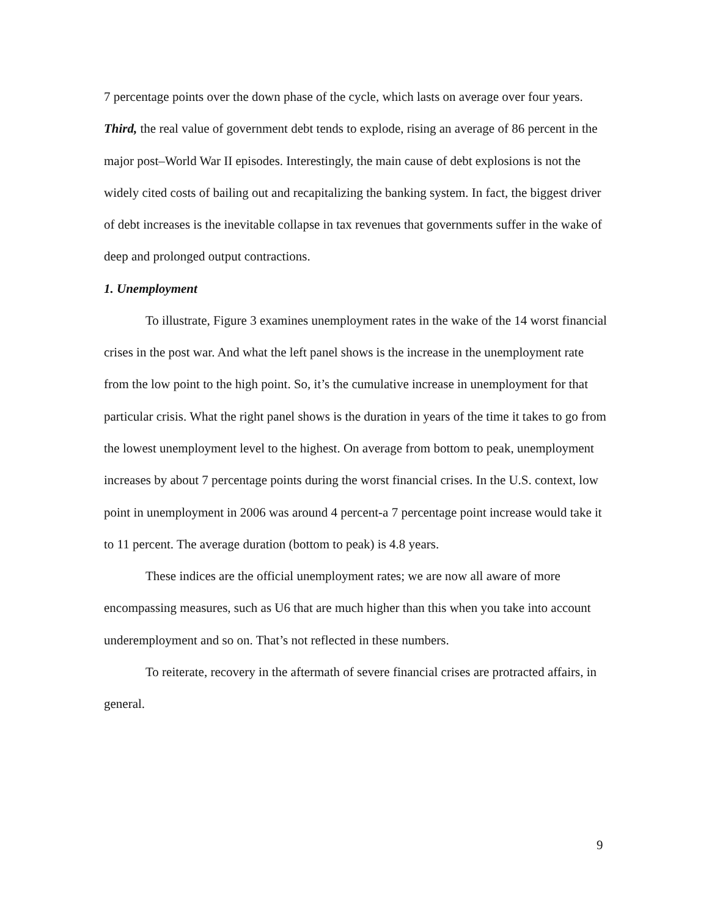7 percentage points over the down phase of the cycle, which lasts on average over four years. Third, the real value of government debt tends to explode, rising an average of 86 percent in the major post–World War II episodes. Interestingly, the main cause of debt explosions is not the widely cited costs of bailing out and recapitalizing the banking system. In fact, the biggest driver of debt increases is the inevitable collapse in tax revenues that governments suffer in the wake of deep and prolonged output contractions.
1. Unemployment
To illustrate, Figure 3 examines unemployment rates in the wake of the 14 worst financial crises in the post war. And what the left panel shows is the increase in the unemployment rate from the low point to the high point. So, it’s the cumulative increase in unemployment for that particular crisis. What the right panel shows is the duration in years of the time it takes to go from the lowest unemployment level to the highest. On average from bottom to peak, unemployment increases by about 7 percentage points during the worst financial crises. In the U.S. context, low point in unemployment in 2006 was around 4 percent-a 7 percentage point increase would take it to 11 percent. The average duration (bottom to peak) is 4.8 years.
These indices are the official unemployment rates; we are now all aware of more encompassing measures, such as U6 that are much higher than this when you take into account underemployment and so on. That’s not reflected in these numbers.
To reiterate, recovery in the aftermath of severe financial crises are protracted affairs, in general.
9